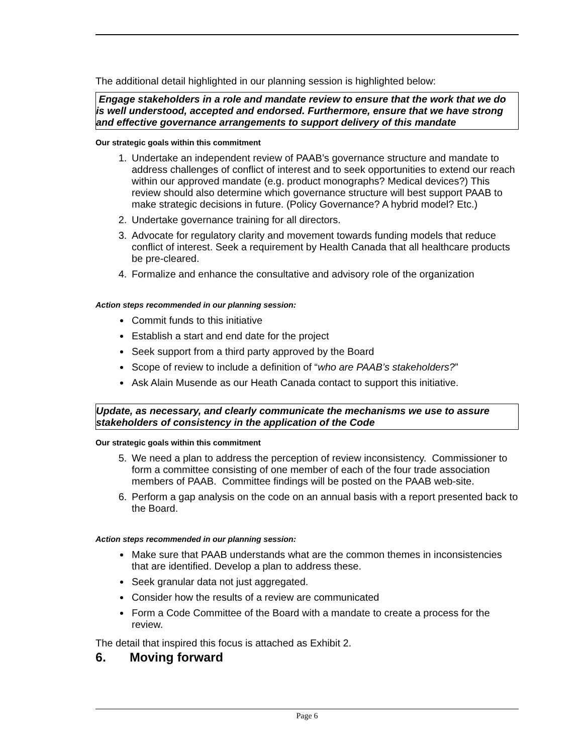The additional detail highlighted in our planning session is highlighted below:
Engage stakeholders in a role and mandate review to ensure that the work that we do is well understood, accepted and endorsed. Furthermore, ensure that we have strong and effective governance arrangements to support delivery of this mandate
Our strategic goals within this commitment
1. Undertake an independent review of PAAB’s governance structure and mandate to address challenges of conflict of interest and to seek opportunities to extend our reach within our approved mandate (e.g. product monographs? Medical devices?) This review should also determine which governance structure will best support PAAB to make strategic decisions in future. (Policy Governance? A hybrid model? Etc.)
2. Undertake governance training for all directors.
3. Advocate for regulatory clarity and movement towards funding models that reduce conflict of interest. Seek a requirement by Health Canada that all healthcare products be pre-cleared.
4. Formalize and enhance the consultative and advisory role of the organization
Action steps recommended in our planning session:
Commit funds to this initiative
Establish a start and end date for the project
Seek support from a third party approved by the Board
Scope of review to include a definition of “who are PAAB’s stakeholders?”
Ask Alain Musende as our Heath Canada contact to support this initiative.
Update, as necessary, and clearly communicate the mechanisms we use to assure stakeholders of consistency in the application of the Code
Our strategic goals within this commitment
5. We need a plan to address the perception of review inconsistency. Commissioner to form a committee consisting of one member of each of the four trade association members of PAAB. Committee findings will be posted on the PAAB web-site.
6. Perform a gap analysis on the code on an annual basis with a report presented back to the Board.
Action steps recommended in our planning session:
Make sure that PAAB understands what are the common themes in inconsistencies that are identified. Develop a plan to address these.
Seek granular data not just aggregated.
Consider how the results of a review are communicated
Form a Code Committee of the Board with a mandate to create a process for the review.
The detail that inspired this focus is attached as Exhibit 2.
6. Moving forward
Page 6